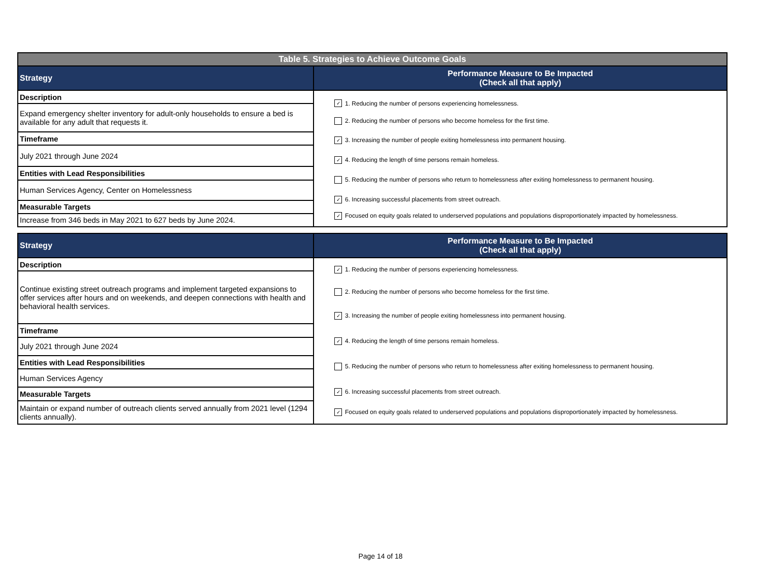| Table 5. Strategies to Achieve Outcome Goals | |
| --- | --- |
| Strategy | Performance Measure to Be Impacted (Check all that apply) |
| Description | ✓ 1. Reducing the number of persons experiencing homelessness. 2. Reducing the number of persons who become homeless for the first time. ✓ 3. Increasing the number of people exiting homelessness into permanent housing. ✓ 4. Reducing the length of time persons remain homeless. 5. Reducing the number of persons who return to homelessness after exiting homelessness to permanent housing. ✓ 6. Increasing successful placements from street outreach. ✓ Focused on equity goals related to underserved populations and populations disproportionately impacted by homelessness. |
| Expand emergency shelter inventory for adult-only households to ensure a bed is available for any adult that requests it. | |
| Timeframe | |
| July 2021 through June 2024 | |
| Entities with Lead Responsibilities | |
| Human Services Agency, Center on Homelessness | |
| Measurable Targets | |
| Increase from 346 beds in May 2021 to 627 beds by June 2024. | |
| Strategy | Performance Measure to Be Impacted (Check all that apply) |
| Description | ✓ 1. Reducing the number of persons experiencing homelessness. 2. Reducing the number of persons who become homeless for the first time. ✓ 3. Increasing the number of people exiting homelessness into permanent housing. ✓ 4. Reducing the length of time persons remain homeless. 5. Reducing the number of persons who return to homelessness after exiting homelessness to permanent housing. ✓ 6. Increasing successful placements from street outreach. ✓ Focused on equity goals related to underserved populations and populations disproportionately impacted by homelessness. |
| Continue existing street outreach programs and implement targeted expansions to offer services after hours and on weekends, and deepen connections with health and behavioral health services. | |
| Timeframe | |
| July 2021 through June 2024 | |
| Entities with Lead Responsibilities | |
| Human Services Agency | |
| Measurable Targets | |
| Maintain or expand number of outreach clients served annually from 2021 level (1294 clients annually). | |
Page 14 of 18